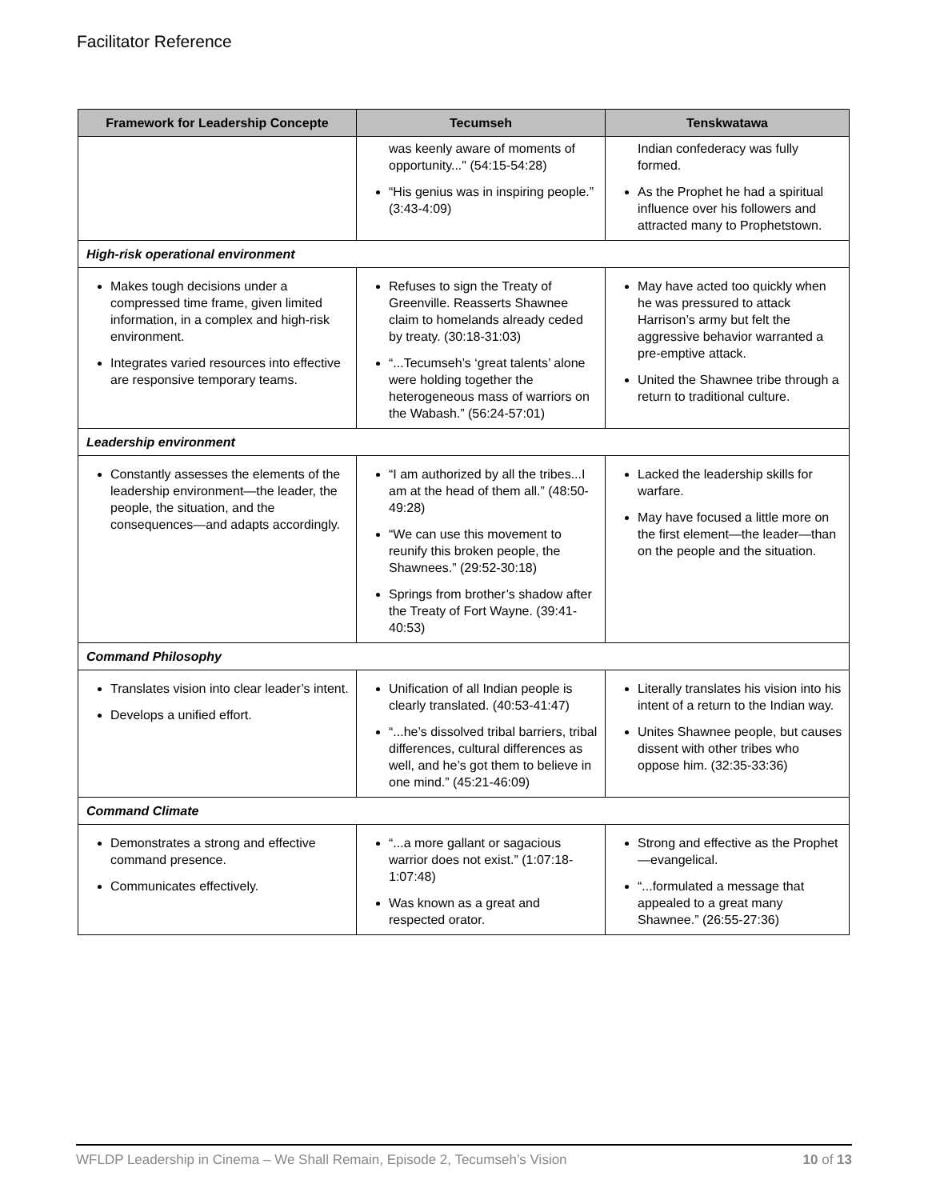Facilitator Reference
| Framework for Leadership Concepte | Tecumseh | Tenskwatawa |
| --- | --- | --- |
| | was keenly aware of moments of opportunity..." (54:15-54:28) “His genius was in inspiring people.” (3:43-4:09) | Indian confederacy was fully formed. As the Prophet he had a spiritual influence over his followers and attracted many to Prophetstown. |
| High-risk operational environment | | |
| Makes tough decisions under a compressed time frame, given limited information, in a complex and high-risk environment. Integrates varied resources into effective are responsive temporary teams. | Refuses to sign the Treaty of Greenville. Reasserts Shawnee claim to homelands already ceded by treaty. (30:18-31:03) “...Tecumseh’s ‘great talents’ alone were holding together the heterogeneous mass of warriors on the Wabash.” (56:24-57:01) | May have acted too quickly when he was pressured to attack Harrison’s army but felt the aggressive behavior warranted a pre-emptive attack. United the Shawnee tribe through a return to traditional culture. |
| Leadership environment | | |
| Constantly assesses the elements of the leadership environment—the leader, the people, the situation, and the consequences—and adapts accordingly. | “I am authorized by all the tribes...I am at the head of them all.” (48:50-49:28) “We can use this movement to reunify this broken people, the Shawnees.” (29:52-30:18) Springs from brother’s shadow after the Treaty of Fort Wayne. (39:41-40:53) | Lacked the leadership skills for warfare. May have focused a little more on the first element—the leader—than on the people and the situation. |
| Command Philosophy | | |
| Translates vision into clear leader’s intent. Develops a unified effort. | Unification of all Indian people is clearly translated. (40:53-41:47) “...he’s dissolved tribal barriers, tribal differences, cultural differences as well, and he’s got them to believe in one mind.” (45:21-46:09) | Literally translates his vision into his intent of a return to the Indian way. Unites Shawnee people, but causes dissent with other tribes who oppose him. (32:35-33:36) |
| Command Climate | | |
| Demonstrates a strong and effective command presence. Communicates effectively. | “...a more gallant or sagacious warrior does not exist.” (1:07:18-1:07:48) Was known as a great and respected orator. | Strong and effective as the Prophet—evangelical. “...formulated a message that appealed to a great many Shawnee.” (26:55-27:36) |
WFLDP Leadership in Cinema – We Shall Remain, Episode 2, Tecumseh’s Vision 10 of 13